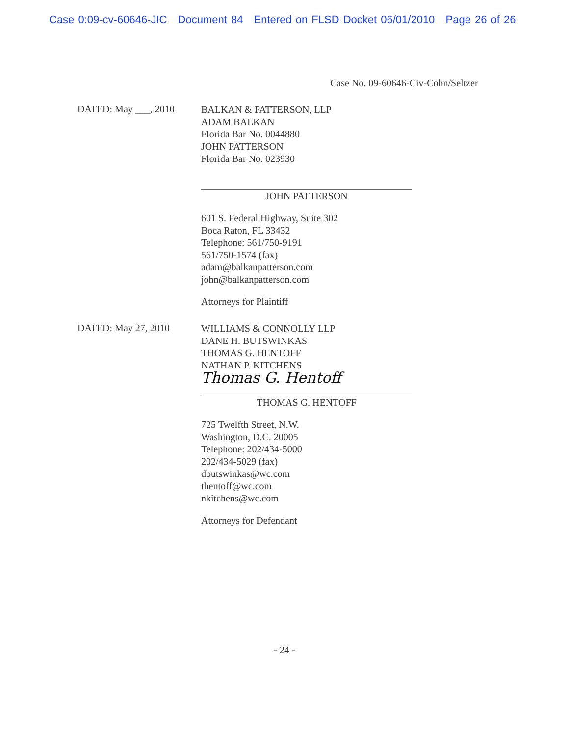Case 0:09-cv-60646-JIC Document 84 Entered on FLSD Docket 06/01/2010 Page 26 of 26
Case No. 09-60646-Civ-Cohn/Seltzer
DATED: May ___, 2010
BALKAN & PATTERSON, LLP
ADAM BALKAN
Florida Bar No. 0044880
JOHN PATTERSON
Florida Bar No. 023930
JOHN PATTERSON
601 S. Federal Highway, Suite 302
Boca Raton, FL 33432
Telephone: 561/750-9191
561/750-1574 (fax)
adam@balkanpatterson.com
john@balkanpatterson.com
Attorneys for Plaintiff
DATED: May 27, 2010
WILLIAMS & CONNOLLY LLP
DANE H. BUTSWINKAS
THOMAS G. HENTOFF
NATHAN P. KITCHENS
Thomas G. Hentoff
THOMAS G. HENTOFF
725 Twelfth Street, N.W.
Washington, D.C. 20005
Telephone: 202/434-5000
202/434-5029 (fax)
dbutswinkas@wc.com
thentoff@wc.com
nkitchens@wc.com
Attorneys for Defendant
- 24 -